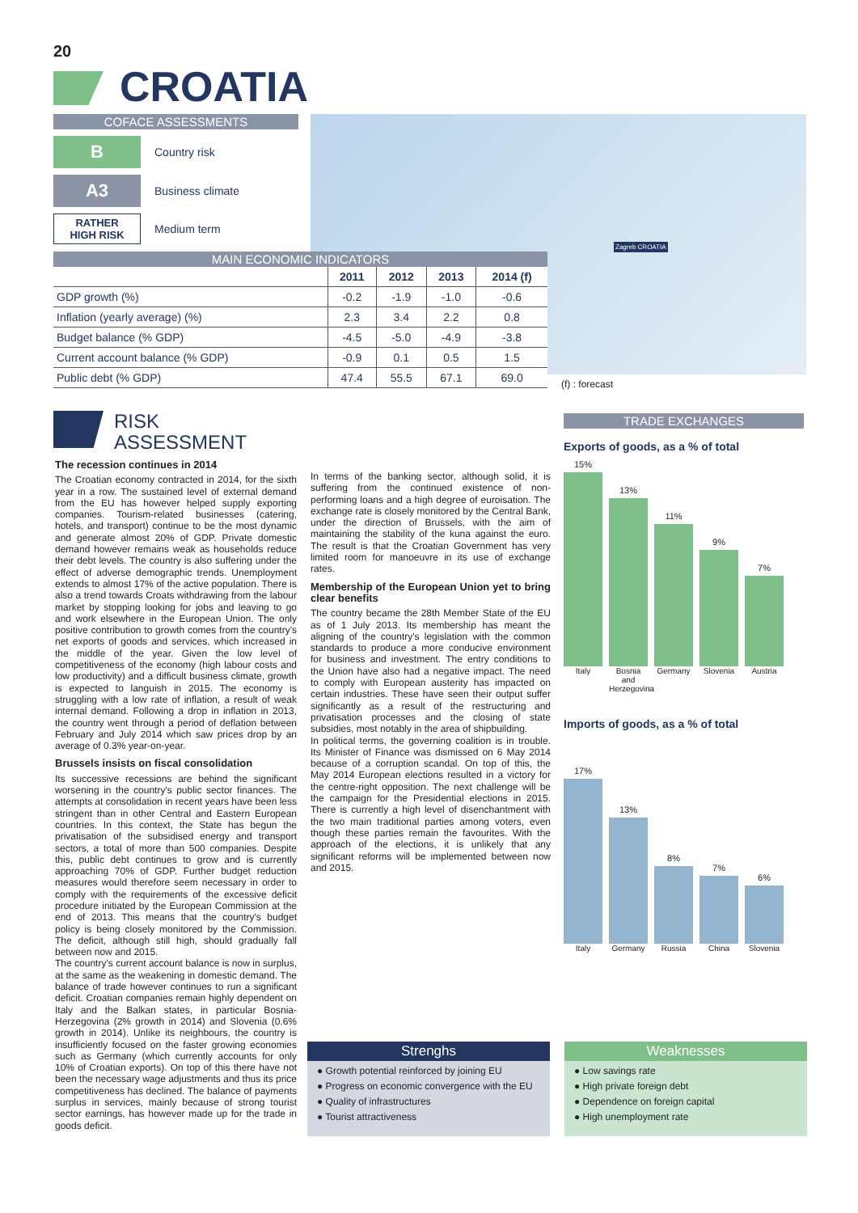20
CROATIA
COFACE ASSESSMENTS
B
Country risk
A3
Business climate
RATHER
HIGH RISK
Medium term
Zagreb CROATIA
MAIN ECONOMIC INDICATORS
| | 2011 | 2012 | 2013 | 2014 (f) |
| --- | --- | --- | --- | --- |
| GDP growth (%) | -0.2 | -1.9 | -1.0 | -0.6 |
| Inflation (yearly average) (%) | 2.3 | 3.4 | 2.2 | 0.8 |
| Budget balance (% GDP) | -4.5 | -5.0 | -4.9 | -3.8 |
| Current account balance (% GDP) | -0.9 | 0.1 | 0.5 | 1.5 |
| Public debt (% GDP) | 47.4 | 55.5 | 67.1 | 69.0 |
(f) : forecast
RISK
ASSESSMENT
The recession continues in 2014
The Croatian economy contracted in 2014, for the sixth year in a row. The sustained level of external demand from the EU has however helped supply exporting companies. Tourism-related businesses (catering, hotels, and transport) continue to be the most dynamic and generate almost 20% of GDP. Private domestic demand however remains weak as households reduce their debt levels. The country is also suffering under the effect of adverse demographic trends. Unemployment extends to almost 17% of the active population. There is also a trend towards Croats withdrawing from the labour market by stopping looking for jobs and leaving to go and work elsewhere in the European Union. The only positive contribution to growth comes from the country's net exports of goods and services, which increased in the middle of the year. Given the low level of competitiveness of the economy (high labour costs and low productivity) and a difficult business climate, growth is expected to languish in 2015. The economy is struggling with a low rate of inflation, a result of weak internal demand. Following a drop in inflation in 2013, the country went through a period of deflation between February and July 2014 which saw prices drop by an average of 0.3% year-on-year.
Brussels insists on fiscal consolidation
Its successive recessions are behind the significant worsening in the country's public sector finances. The attempts at consolidation in recent years have been less stringent than in other Central and Eastern European countries. In this context, the State has begun the privatisation of the subsidised energy and transport sectors, a total of more than 500 companies. Despite this, public debt continues to grow and is currently approaching 70% of GDP. Further budget reduction measures would therefore seem necessary in order to comply with the requirements of the excessive deficit procedure initiated by the European Commission at the end of 2013. This means that the country's budget policy is being closely monitored by the Commission. The deficit, although still high, should gradually fall between now and 2015.
The country's current account balance is now in surplus, at the same as the weakening in domestic demand. The balance of trade however continues to run a significant deficit. Croatian companies remain highly dependent on Italy and the Balkan states, in particular Bosnia-Herzegovina (2% growth in 2014) and Slovenia (0.6% growth in 2014). Unlike its neighbours, the country is insufficiently focused on the faster growing economies such as Germany (which currently accounts for only 10% of Croatian exports). On top of this there have not been the necessary wage adjustments and thus its price competitiveness has declined. The balance of payments surplus in services, mainly because of strong tourist sector earnings, has however made up for the trade in goods deficit.
In terms of the banking sector, although solid, it is suffering from the continued existence of non-performing loans and a high degree of euroisation. The exchange rate is closely monitored by the Central Bank, under the direction of Brussels, with the aim of maintaining the stability of the kuna against the euro. The result is that the Croatian Government has very limited room for manoeuvre in its use of exchange rates.
Membership of the European Union yet to bring clear benefits
The country became the 28th Member State of the EU as of 1 July 2013. Its membership has meant the aligning of the country's legislation with the common standards to produce a more conducive environment for business and investment. The entry conditions to the Union have also had a negative impact. The need to comply with European austerity has impacted on certain industries. These have seen their output suffer significantly as a result of the restructuring and privatisation processes and the closing of state subsidies, most notably in the area of shipbuilding.
In political terms, the governing coalition is in trouble. Its Minister of Finance was dismissed on 6 May 2014 because of a corruption scandal. On top of this, the May 2014 European elections resulted in a victory for the centre-right opposition. The next challenge will be the campaign for the Presidential elections in 2015. There is currently a high level of disenchantment with the two main traditional parties among voters, even though these parties remain the favourites. With the approach of the elections, it is unlikely that any significant reforms will be implemented between now and 2015.
TRADE EXCHANGES
Exports of goods, as a % of total
15%
13%
11%
9%
7%
Italy Bosnia and Herzegovina
Germany Slovenia Austria
Imports of goods, as a % of total
17%
13%
8%
7%
6%
Italy Germany Russia China Slovenia
Strenghs
● Growth potential reinforced by joining EU
● Progress on economic convergence with the EU
● Quality of infrastructures
● Tourist attractiveness
Weaknesses
● Low savings rate
● High private foreign debt
● Dependence on foreign capital
● High unemployment rate